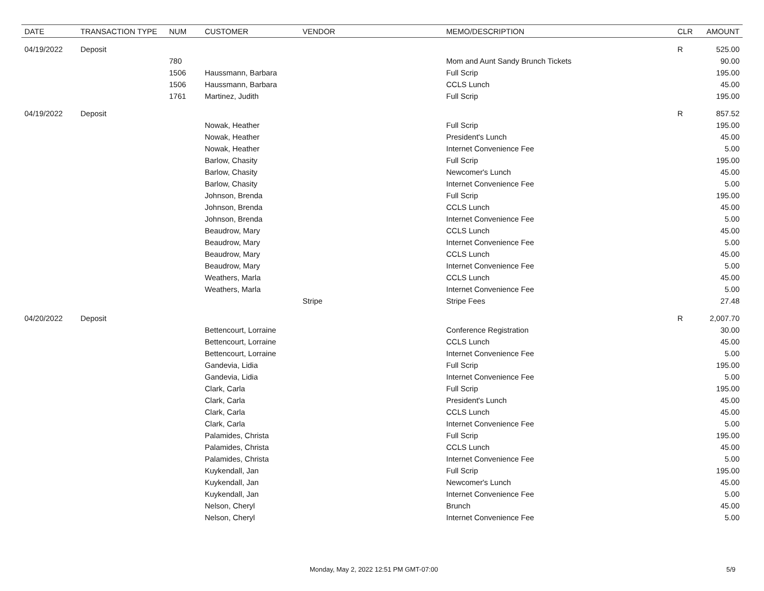| DATE | TRANSACTION TYPE | NUM | CUSTOMER | VENDOR | MEMO/DESCRIPTION | CLR | AMOUNT |
| --- | --- | --- | --- | --- | --- | --- | --- |
| 04/19/2022 | Deposit | | | | | R | 525.00 |
| | | 780 | | | Mom and Aunt Sandy Brunch Tickets | | 90.00 |
| | | 1506 | Haussmann, Barbara | | Full Scrip | | 195.00 |
| | | 1506 | Haussmann, Barbara | | CCLS Lunch | | 45.00 |
| | | 1761 | Martinez, Judith | | Full Scrip | | 195.00 |
| 04/19/2022 | Deposit | | | | | R | 857.52 |
| | | | Nowak, Heather | | Full Scrip | | 195.00 |
| | | | Nowak, Heather | | President's Lunch | | 45.00 |
| | | | Nowak, Heather | | Internet Convenience Fee | | 5.00 |
| | | | Barlow, Chasity | | Full Scrip | | 195.00 |
| | | | Barlow, Chasity | | Newcomer's Lunch | | 45.00 |
| | | | Barlow, Chasity | | Internet Convenience Fee | | 5.00 |
| | | | Johnson, Brenda | | Full Scrip | | 195.00 |
| | | | Johnson, Brenda | | CCLS Lunch | | 45.00 |
| | | | Johnson, Brenda | | Internet Convenience Fee | | 5.00 |
| | | | Beaudrow, Mary | | CCLS Lunch | | 45.00 |
| | | | Beaudrow, Mary | | Internet Convenience Fee | | 5.00 |
| | | | Beaudrow, Mary | | CCLS Lunch | | 45.00 |
| | | | Beaudrow, Mary | | Internet Convenience Fee | | 5.00 |
| | | | Weathers, Marla | | CCLS Lunch | | 45.00 |
| | | | Weathers, Marla | | Internet Convenience Fee | | 5.00 |
| | | | | Stripe | Stripe Fees | | 27.48 |
| 04/20/2022 | Deposit | | | | | R | 2,007.70 |
| | | | Bettencourt, Lorraine | | Conference Registration | | 30.00 |
| | | | Bettencourt, Lorraine | | CCLS Lunch | | 45.00 |
| | | | Bettencourt, Lorraine | | Internet Convenience Fee | | 5.00 |
| | | | Gandevia, Lidia | | Full Scrip | | 195.00 |
| | | | Gandevia, Lidia | | Internet Convenience Fee | | 5.00 |
| | | | Clark, Carla | | Full Scrip | | 195.00 |
| | | | Clark, Carla | | President's Lunch | | 45.00 |
| | | | Clark, Carla | | CCLS Lunch | | 45.00 |
| | | | Clark, Carla | | Internet Convenience Fee | | 5.00 |
| | | | Palamides, Christa | | Full Scrip | | 195.00 |
| | | | Palamides, Christa | | CCLS Lunch | | 45.00 |
| | | | Palamides, Christa | | Internet Convenience Fee | | 5.00 |
| | | | Kuykendall, Jan | | Full Scrip | | 195.00 |
| | | | Kuykendall, Jan | | Newcomer's Lunch | | 45.00 |
| | | | Kuykendall, Jan | | Internet Convenience Fee | | 5.00 |
| | | | Nelson, Cheryl | | Brunch | | 45.00 |
| | | | Nelson, Cheryl | | Internet Convenience Fee | | 5.00 |
Monday, May 2, 2022 12:51 PM GMT-07:00 5/9